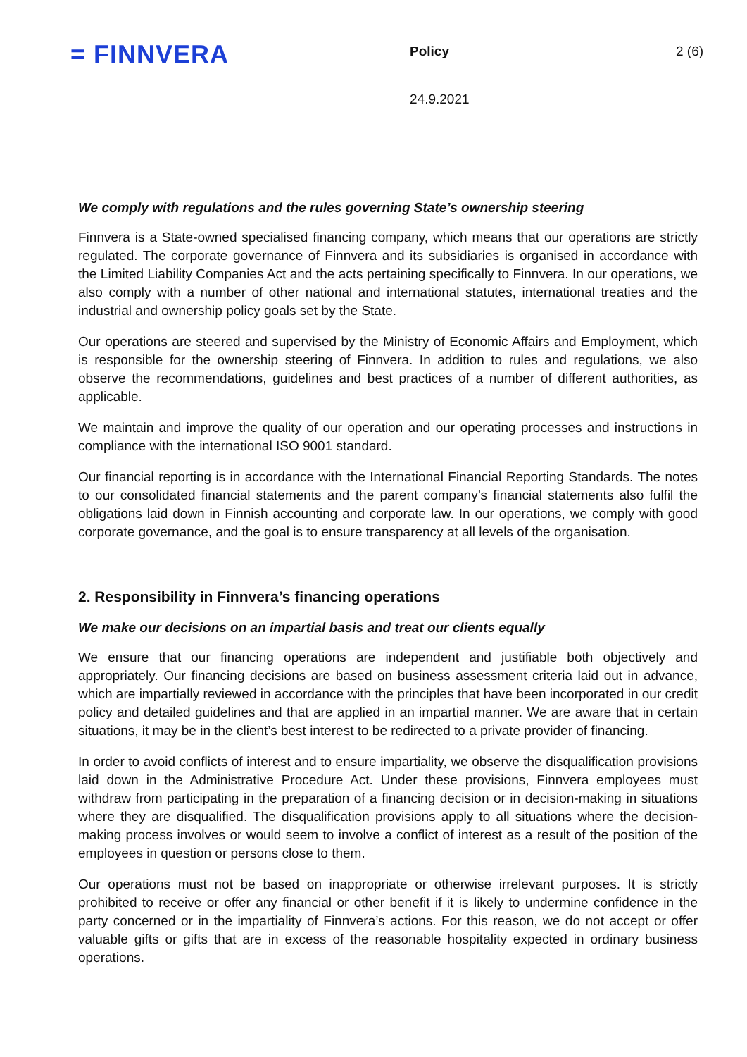= FINNVERA
Policy 2 (6)
24.9.2021
We comply with regulations and the rules governing State’s ownership steering
Finnvera is a State-owned specialised financing company, which means that our operations are strictly regulated. The corporate governance of Finnvera and its subsidiaries is organised in accordance with the Limited Liability Companies Act and the acts pertaining specifically to Finnvera. In our operations, we also comply with a number of other national and international statutes, international treaties and the industrial and ownership policy goals set by the State.
Our operations are steered and supervised by the Ministry of Economic Affairs and Employment, which is responsible for the ownership steering of Finnvera. In addition to rules and regulations, we also observe the recommendations, guidelines and best practices of a number of different authorities, as applicable.
We maintain and improve the quality of our operation and our operating processes and instructions in compliance with the international ISO 9001 standard.
Our financial reporting is in accordance with the International Financial Reporting Standards. The notes to our consolidated financial statements and the parent company’s financial statements also fulfil the obligations laid down in Finnish accounting and corporate law. In our operations, we comply with good corporate governance, and the goal is to ensure transparency at all levels of the organisation.
2. Responsibility in Finnvera’s financing operations
We make our decisions on an impartial basis and treat our clients equally
We ensure that our financing operations are independent and justifiable both objectively and appropriately. Our financing decisions are based on business assessment criteria laid out in advance, which are impartially reviewed in accordance with the principles that have been incorporated in our credit policy and detailed guidelines and that are applied in an impartial manner. We are aware that in certain situations, it may be in the client’s best interest to be redirected to a private provider of financing.
In order to avoid conflicts of interest and to ensure impartiality, we observe the disqualification provisions laid down in the Administrative Procedure Act. Under these provisions, Finnvera employees must withdraw from participating in the preparation of a financing decision or in decision-making in situations where they are disqualified. The disqualification provisions apply to all situations where the decision-making process involves or would seem to involve a conflict of interest as a result of the position of the employees in question or persons close to them.
Our operations must not be based on inappropriate or otherwise irrelevant purposes. It is strictly prohibited to receive or offer any financial or other benefit if it is likely to undermine confidence in the party concerned or in the impartiality of Finnvera’s actions. For this reason, we do not accept or offer valuable gifts or gifts that are in excess of the reasonable hospitality expected in ordinary business operations.